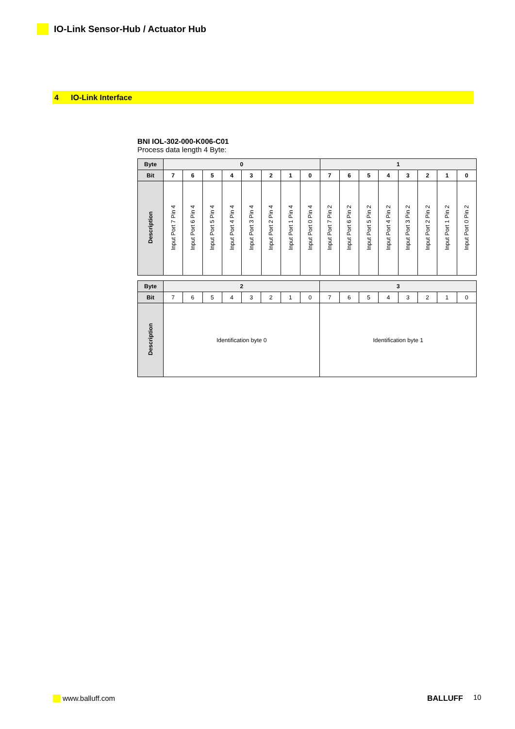IO-Link Sensor-Hub / Actuator Hub
4 IO-Link Interface
BNI IOL-302-000-K006-C01
Process data length 4 Byte:
| Byte | 0 | | | | | | | | 1 | | | | | | | |
| --- | --- | --- | --- | --- | --- | --- | --- | --- | --- | --- | --- | --- | --- | --- | --- | --- |
| Bit | 7 | 6 | 5 | 4 | 3 | 2 | 1 | 0 | 7 | 6 | 5 | 4 | 3 | 2 | 1 | 0 |
| Description | Input Port 7 Pin 4 | Input Port 6 Pin 4 | Input Port 5 Pin 4 | Input Port 4 Pin 4 | Input Port 3 Pin 4 | Input Port 2 Pin 4 | Input Port 1 Pin 4 | Input Port 0 Pin 4 | Input Port 7 Pin 2 | Input Port 6 Pin 2 | Input Port 5 Pin 2 | Input Port 4 Pin 2 | Input Port 3 Pin 2 | Input Port 2 Pin 2 | Input Port 1 Pin 2 | Input Port 0 Pin 2 |
| Byte | 2 | | | | | | | | 3 | | | | | | | |
| --- | --- | --- | --- | --- | --- | --- | --- | --- | --- | --- | --- | --- | --- | --- | --- | --- |
| Bit | 7 | 6 | 5 | 4 | 3 | 2 | 1 | 0 | 7 | 6 | 5 | 4 | 3 | 2 | 1 | 0 |
| Description | Identification byte 0 | | | | | | | | Identification byte 1 | | | | | | | |
www.balluff.com BALLUFF 10